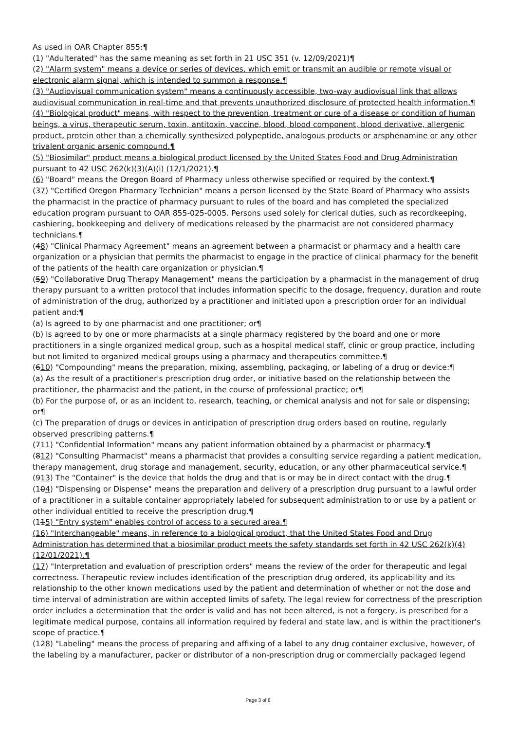As used in OAR Chapter 855:¶
(1) "Adulterated" has the same meaning as set forth in 21 USC 351 (v. 12/09/2021)¶
(2) "Alarm system" means a device or series of devices, which emit or transmit an audible or remote visual or electronic alarm signal, which is intended to summon a response.¶
(3) "Audiovisual communication system" means a continuously accessible, two-way audiovisual link that allows audiovisual communication in real-time and that prevents unauthorized disclosure of protected health information.¶
(4) "Biological product" means, with respect to the prevention, treatment or cure of a disease or condition of human beings, a virus, therapeutic serum, toxin, antitoxin, vaccine, blood, blood component, blood derivative, allergenic product, protein other than a chemically synthesized polypeptide, analogous products or arsphenamine or any other trivalent organic arsenic compound.¶
(5) "Biosimilar" product means a biological product licensed by the United States Food and Drug Administration pursuant to 42 USC 262(k)(3)(A)(i) (12/1/2021).¶
(6) "Board" means the Oregon Board of Pharmacy unless otherwise specified or required by the context.¶
(37) "Certified Oregon Pharmacy Technician" means a person licensed by the State Board of Pharmacy who assists the pharmacist in the practice of pharmacy pursuant to rules of the board and has completed the specialized education program pursuant to OAR 855-025-0005. Persons used solely for clerical duties, such as recordkeeping, cashiering, bookkeeping and delivery of medications released by the pharmacist are not considered pharmacy technicians.¶
(48) "Clinical Pharmacy Agreement" means an agreement between a pharmacist or pharmacy and a health care organization or a physician that permits the pharmacist to engage in the practice of clinical pharmacy for the benefit of the patients of the health care organization or physician.¶
(59) "Collaborative Drug Therapy Management" means the participation by a pharmacist in the management of drug therapy pursuant to a written protocol that includes information specific to the dosage, frequency, duration and route of administration of the drug, authorized by a practitioner and initiated upon a prescription order for an individual patient and:¶
(a) Is agreed to by one pharmacist and one practitioner; or¶
(b) Is agreed to by one or more pharmacists at a single pharmacy registered by the board and one or more practitioners in a single organized medical group, such as a hospital medical staff, clinic or group practice, including but not limited to organized medical groups using a pharmacy and therapeutics committee.¶
(610) "Compounding" means the preparation, mixing, assembling, packaging, or labeling of a drug or device:¶
(a) As the result of a practitioner's prescription drug order, or initiative based on the relationship between the practitioner, the pharmacist and the patient, in the course of professional practice; or¶
(b) For the purpose of, or as an incident to, research, teaching, or chemical analysis and not for sale or dispensing; or¶
(c) The preparation of drugs or devices in anticipation of prescription drug orders based on routine, regularly observed prescribing patterns.¶
(711) "Confidential Information" means any patient information obtained by a pharmacist or pharmacy.¶
(812) "Consulting Pharmacist" means a pharmacist that provides a consulting service regarding a patient medication, therapy management, drug storage and management, security, education, or any other pharmaceutical service.¶
(913) The "Container" is the device that holds the drug and that is or may be in direct contact with the drug.¶
(104) "Dispensing or Dispense" means the preparation and delivery of a prescription drug pursuant to a lawful order of a practitioner in a suitable container appropriately labeled for subsequent administration to or use by a patient or other individual entitled to receive the prescription drug.¶
(115) "Entry system" enables control of access to a secured area.¶
(16) "Interchangeable" means, in reference to a biological product, that the United States Food and Drug Administration has determined that a biosimilar product meets the safety standards set forth in 42 USC 262(k)(4) (12/01/2021).¶
(17) "Interpretation and evaluation of prescription orders" means the review of the order for therapeutic and legal correctness. Therapeutic review includes identification of the prescription drug ordered, its applicability and its relationship to the other known medications used by the patient and determination of whether or not the dose and time interval of administration are within accepted limits of safety. The legal review for correctness of the prescription order includes a determination that the order is valid and has not been altered, is not a forgery, is prescribed for a legitimate medical purpose, contains all information required by federal and state law, and is within the practitioner's scope of practice.¶
(128) "Labeling" means the process of preparing and affixing of a label to any drug container exclusive, however, of the labeling by a manufacturer, packer or distributor of a non-prescription drug or commercially packaged legend
Page 3 of 8